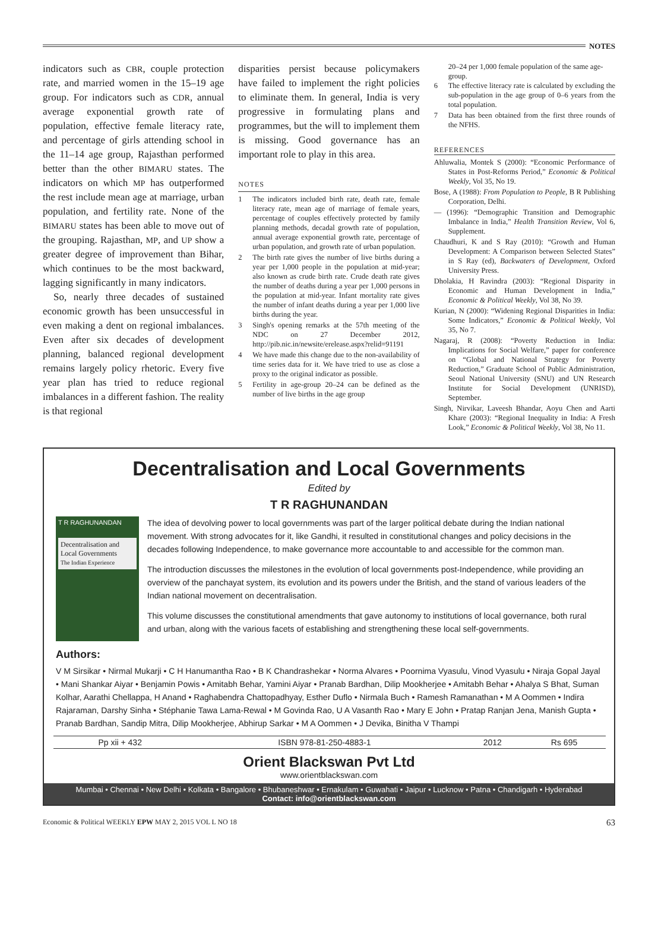NOTES
indicators such as CBR, couple protection rate, and married women in the 15–19 age group. For indicators such as CDR, annual average exponential growth rate of population, effective female literacy rate, and percentage of girls attending school in the 11–14 age group, Rajasthan performed better than the other BIMARU states. The indicators on which MP has outperformed the rest include mean age at marriage, urban population, and fertility rate. None of the BIMARU states has been able to move out of the grouping. Rajasthan, MP, and UP show a greater degree of improvement than Bihar, which continues to be the most backward, lagging significantly in many indicators.
So, nearly three decades of sustained economic growth has been unsuccessful in even making a dent on regional imbalances. Even after six decades of development planning, balanced regional development remains largely policy rhetoric. Every five year plan has tried to reduce regional imbalances in a different fashion. The reality is that regional
disparities persist because policymakers have failed to implement the right policies to eliminate them. In general, India is very progressive in formulating plans and programmes, but the will to implement them is missing. Good governance has an important role to play in this area.
NOTES
1 The indicators included birth rate, death rate, female literacy rate, mean age of marriage of female years, percentage of couples effectively protected by family planning methods, decadal growth rate of population, annual average exponential growth rate, percentage of urban population, and growth rate of urban population.
2 The birth rate gives the number of live births during a year per 1,000 people in the population at mid-year; also known as crude birth rate. Crude death rate gives the number of deaths during a year per 1,000 persons in the population at mid-year. Infant mortality rate gives the number of infant deaths during a year per 1,000 live births during the year.
3 Singh's opening remarks at the 57th meeting of the NDC on 27 December 2012, http://pib.nic.in/newsite/erelease.aspx?relid=91191
4 We have made this change due to the non-availability of time series data for it. We have tried to use as close a proxy to the original indicator as possible.
5 Fertility in age-group 20–24 can be defined as the number of live births in the age group
20–24 per 1,000 female population of the same age-group.
6 The effective literacy rate is calculated by excluding the sub-population in the age group of 0–6 years from the total population.
7 Data has been obtained from the first three rounds of the NFHS.
REFERENCES
Ahluwalia, Montek S (2000): “Economic Performance of States in Post-Reforms Period,” Economic & Political Weekly, Vol 35, No 19.
Bose, A (1988): From Population to People, B R Publishing Corporation, Delhi.
— (1996): “Demographic Transition and Demographic Imbalance in India,” Health Transition Review, Vol 6, Supplement.
Chaudhuri, K and S Ray (2010): “Growth and Human Development: A Comparison between Selected States” in S Ray (ed), Backwaters of Development, Oxford University Press.
Dholakia, H Ravindra (2003): “Regional Disparity in Economic and Human Development in India,” Economic & Political Weekly, Vol 38, No 39.
Kurian, N (2000): “Widening Regional Disparities in India: Some Indicators,” Economic & Political Weekly, Vol 35, No 7.
Nagaraj, R (2008): “Poverty Reduction in India: Implications for Social Welfare,” paper for conference on “Global and National Strategy for Poverty Reduction,” Graduate School of Public Administration, Seoul National University (SNU) and UN Research Institute for Social Development (UNRISD), September.
Singh, Nirvikar, Laveesh Bhandar, Aoyu Chen and Aarti Khare (2003): “Regional Inequality in India: A Fresh Look,” Economic & Political Weekly, Vol 38, No 11.
Decentralisation and Local Governments
Edited by
T R RAGHUNANDAN
T R RAGHUNANDAN
Decentralisation and Local Governments
The Indian Experience
The idea of devolving power to local governments was part of the larger political debate during the Indian national movement. With strong advocates for it, like Gandhi, it resulted in constitutional changes and policy decisions in the decades following Independence, to make governance more accountable to and accessible for the common man.
The introduction discusses the milestones in the evolution of local governments post-Independence, while providing an overview of the panchayat system, its evolution and its powers under the British, and the stand of various leaders of the Indian national movement on decentralisation.
This volume discusses the constitutional amendments that gave autonomy to institutions of local governance, both rural and urban, along with the various facets of establishing and strengthening these local self-governments.
Authors:
V M Sirsikar • Nirmal Mukarji • C H Hanumantha Rao • B K Chandrashekar • Norma Alvares • Poornima Vyasulu, Vinod Vyasulu • Niraja Gopal Jayal • Mani Shankar Aiyar • Benjamin Powis • Amitabh Behar, Yamini Aiyar • Pranab Bardhan, Dilip Mookherjee • Amitabh Behar • Ahalya S Bhat, Suman Kolhar, Aarathi Chellappa, H Anand • Raghabendra Chattopadhyay, Esther Duflo • Nirmala Buch • Ramesh Ramanathan • M A Oommen • Indira Rajaraman, Darshy Sinha • Stéphanie Tawa Lama-Rewal • M Govinda Rao, U A Vasanth Rao • Mary E John • Pratap Ranjan Jena, Manish Gupta • Pranab Bardhan, Sandip Mitra, Dilip Mookherjee, Abhirup Sarkar • M A Oommen • J Devika, Binitha V Thampi
| Pp xii + 432 | ISBN 978-81-250-4883-1 | 2012 | Rs 695 |
Orient Blackswan Pvt Ltd
www.orientblackswan.com
Mumbai • Chennai • New Delhi • Kolkata • Bangalore • Bhubaneshwar • Ernakulam • Guwahati • Jaipur • Lucknow • Patna • Chandigarh • Hyderabad
Contact: info@orientblackswan.com
Economic & Political WEEKLY EPW MAY 2, 2015 VOL L NO 18 63